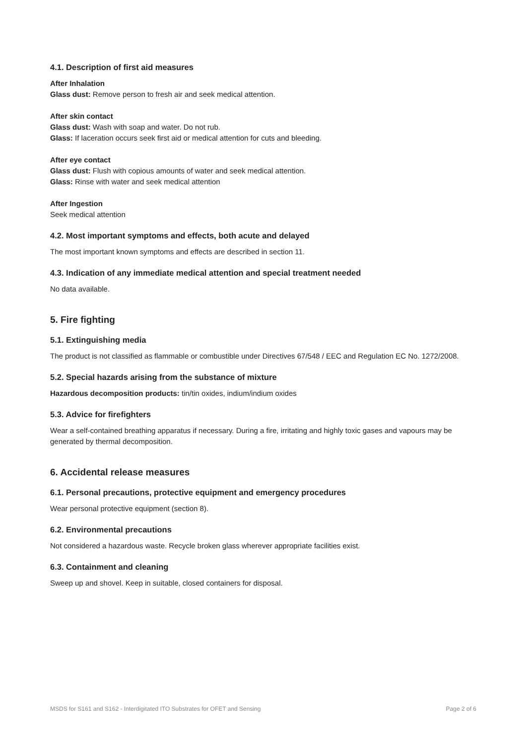4.1. Description of first aid measures
After Inhalation
Glass dust: Remove person to fresh air and seek medical attention.
After skin contact
Glass dust: Wash with soap and water. Do not rub.
Glass: If laceration occurs seek first aid or medical attention for cuts and bleeding.
After eye contact
Glass dust: Flush with copious amounts of water and seek medical attention.
Glass: Rinse with water and seek medical attention
After Ingestion
Seek medical attention
4.2. Most important symptoms and effects, both acute and delayed
The most important known symptoms and effects are described in section 11.
4.3. Indication of any immediate medical attention and special treatment needed
No data available.
5. Fire fighting
5.1. Extinguishing media
The product is not classified as flammable or combustible under Directives 67/548 / EEC and Regulation EC No. 1272/2008.
5.2. Special hazards arising from the substance of mixture
Hazardous decomposition products: tin/tin oxides, indium/indium oxides
5.3. Advice for firefighters
Wear a self-contained breathing apparatus if necessary. During a fire, irritating and highly toxic gases and vapours may be generated by thermal decomposition.
6. Accidental release measures
6.1. Personal precautions, protective equipment and emergency procedures
Wear personal protective equipment (section 8).
6.2. Environmental precautions
Not considered a hazardous waste. Recycle broken glass wherever appropriate facilities exist.
6.3. Containment and cleaning
Sweep up and shovel. Keep in suitable, closed containers for disposal.
MSDS for S161 and S162 - Interdigitated ITO Substrates for OFET and Sensing Page 2 of 6